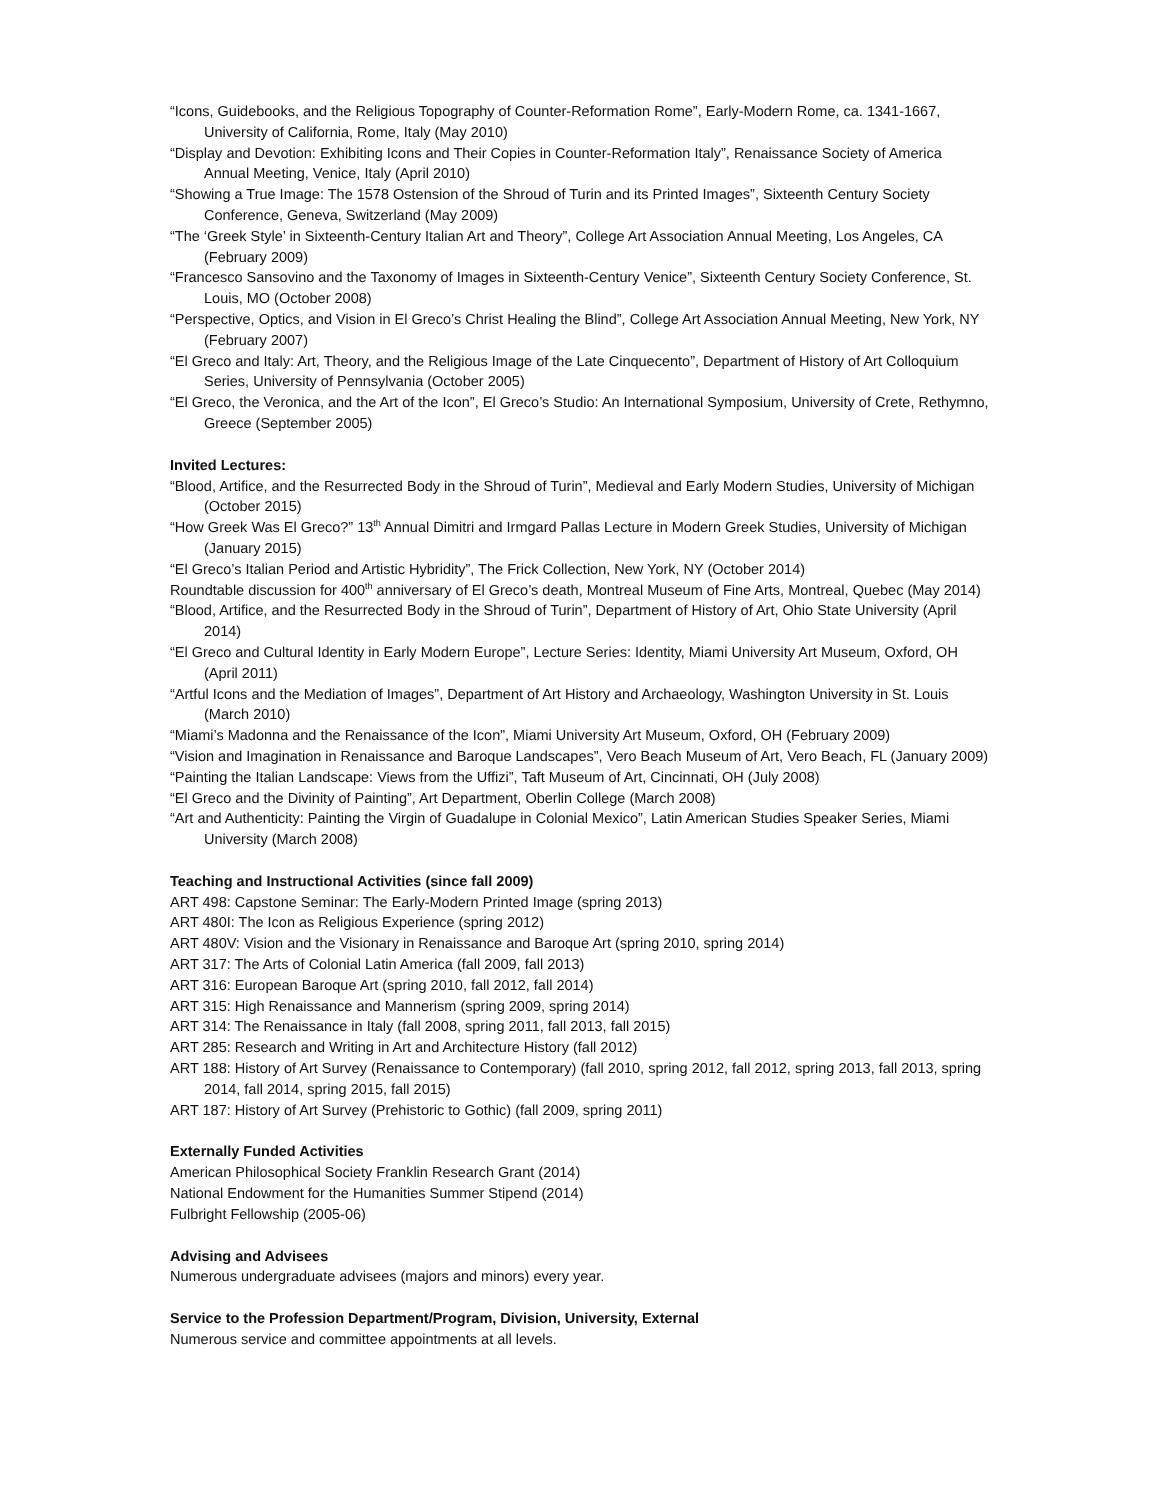“Icons, Guidebooks, and the Religious Topography of Counter-Reformation Rome”, Early-Modern Rome, ca. 1341-1667, University of California, Rome, Italy (May 2010)
“Display and Devotion: Exhibiting Icons and Their Copies in Counter-Reformation Italy”, Renaissance Society of America Annual Meeting, Venice, Italy (April 2010)
“Showing a True Image: The 1578 Ostension of the Shroud of Turin and its Printed Images”, Sixteenth Century Society Conference, Geneva, Switzerland (May 2009)
“The ‘Greek Style’ in Sixteenth-Century Italian Art and Theory”, College Art Association Annual Meeting, Los Angeles, CA (February 2009)
“Francesco Sansovino and the Taxonomy of Images in Sixteenth-Century Venice”, Sixteenth Century Society Conference, St. Louis, MO (October 2008)
“Perspective, Optics, and Vision in El Greco’s Christ Healing the Blind”, College Art Association Annual Meeting, New York, NY (February 2007)
“El Greco and Italy: Art, Theory, and the Religious Image of the Late Cinquecento”, Department of History of Art Colloquium Series, University of Pennsylvania (October 2005)
“El Greco, the Veronica, and the Art of the Icon”, El Greco’s Studio: An International Symposium, University of Crete, Rethymno, Greece (September 2005)
Invited Lectures:
“Blood, Artifice, and the Resurrected Body in the Shroud of Turin”, Medieval and Early Modern Studies, University of Michigan (October 2015)
“How Greek Was El Greco?” 13<sup>th</sup> Annual Dimitri and Irmgard Pallas Lecture in Modern Greek Studies, University of Michigan (January 2015)
“El Greco’s Italian Period and Artistic Hybridity”, The Frick Collection, New York, NY (October 2014)
Roundtable discussion for 400<sup>th</sup> anniversary of El Greco’s death, Montreal Museum of Fine Arts, Montreal, Quebec (May 2014)
“Blood, Artifice, and the Resurrected Body in the Shroud of Turin”, Department of History of Art, Ohio State University (April 2014)
“El Greco and Cultural Identity in Early Modern Europe”, Lecture Series: Identity, Miami University Art Museum, Oxford, OH (April 2011)
“Artful Icons and the Mediation of Images”, Department of Art History and Archaeology, Washington University in St. Louis (March 2010)
“Miami’s Madonna and the Renaissance of the Icon”, Miami University Art Museum, Oxford, OH (February 2009)
“Vision and Imagination in Renaissance and Baroque Landscapes”, Vero Beach Museum of Art, Vero Beach, FL (January 2009)
“Painting the Italian Landscape: Views from the Uffizi”, Taft Museum of Art, Cincinnati, OH (July 2008)
“El Greco and the Divinity of Painting”, Art Department, Oberlin College (March 2008)
“Art and Authenticity: Painting the Virgin of Guadalupe in Colonial Mexico”, Latin American Studies Speaker Series, Miami University (March 2008)
Teaching and Instructional Activities (since fall 2009)
ART 498: Capstone Seminar: The Early-Modern Printed Image (spring 2013)
ART 480I: The Icon as Religious Experience (spring 2012)
ART 480V: Vision and the Visionary in Renaissance and Baroque Art (spring 2010, spring 2014)
ART 317: The Arts of Colonial Latin America (fall 2009, fall 2013)
ART 316: European Baroque Art (spring 2010, fall 2012, fall 2014)
ART 315: High Renaissance and Mannerism (spring 2009, spring 2014)
ART 314: The Renaissance in Italy (fall 2008, spring 2011, fall 2013, fall 2015)
ART 285: Research and Writing in Art and Architecture History (fall 2012)
ART 188: History of Art Survey (Renaissance to Contemporary) (fall 2010, spring 2012, fall 2012, spring 2013, fall 2013, spring 2014, fall 2014, spring 2015, fall 2015)
ART 187: History of Art Survey (Prehistoric to Gothic) (fall 2009, spring 2011)
Externally Funded Activities
American Philosophical Society Franklin Research Grant (2014)
National Endowment for the Humanities Summer Stipend (2014)
Fulbright Fellowship (2005-06)
Advising and Advisees
Numerous undergraduate advisees (majors and minors) every year.
Service to the Profession Department/Program, Division, University, External
Numerous service and committee appointments at all levels.